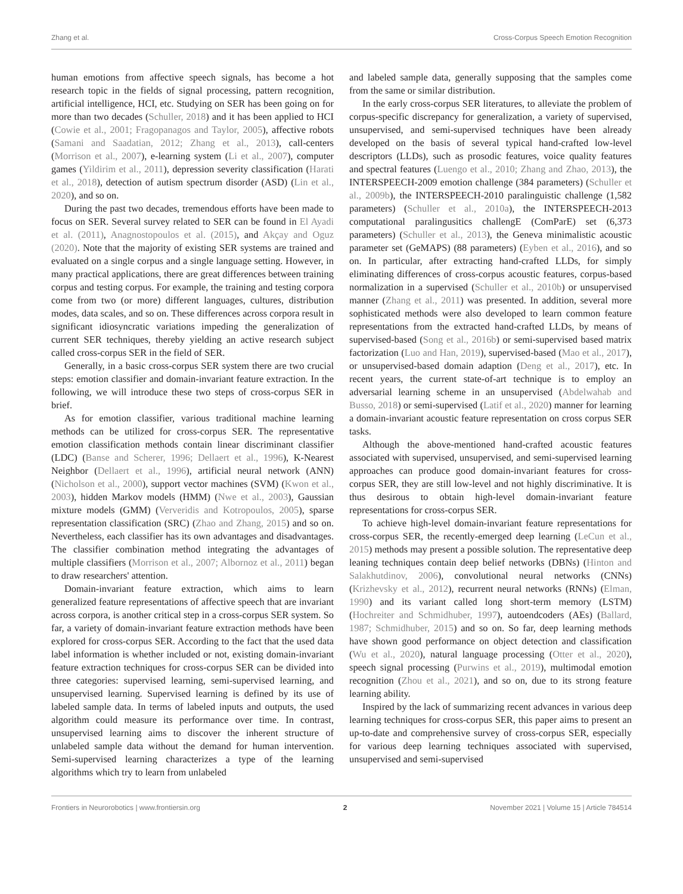Zhang et al. Cross-Corpus Speech Emotion Recognition
human emotions from affective speech signals, has become a hot research topic in the fields of signal processing, pattern recognition, artificial intelligence, HCI, etc. Studying on SER has been going on for more than two decades (Schuller, 2018) and it has been applied to HCI (Cowie et al., 2001; Fragopanagos and Taylor, 2005), affective robots (Samani and Saadatian, 2012; Zhang et al., 2013), call-centers (Morrison et al., 2007), e-learning system (Li et al., 2007), computer games (Yildirim et al., 2011), depression severity classification (Harati et al., 2018), detection of autism spectrum disorder (ASD) (Lin et al., 2020), and so on.
During the past two decades, tremendous efforts have been made to focus on SER. Several survey related to SER can be found in El Ayadi et al. (2011), Anagnostopoulos et al. (2015), and Akçay and Oguz (2020). Note that the majority of existing SER systems are trained and evaluated on a single corpus and a single language setting. However, in many practical applications, there are great differences between training corpus and testing corpus. For example, the training and testing corpora come from two (or more) different languages, cultures, distribution modes, data scales, and so on. These differences across corpora result in significant idiosyncratic variations impeding the generalization of current SER techniques, thereby yielding an active research subject called cross-corpus SER in the field of SER.
Generally, in a basic cross-corpus SER system there are two crucial steps: emotion classifier and domain-invariant feature extraction. In the following, we will introduce these two steps of cross-corpus SER in brief.
As for emotion classifier, various traditional machine learning methods can be utilized for cross-corpus SER. The representative emotion classification methods contain linear discriminant classifier (LDC) (Banse and Scherer, 1996; Dellaert et al., 1996), K-Nearest Neighbor (Dellaert et al., 1996), artificial neural network (ANN) (Nicholson et al., 2000), support vector machines (SVM) (Kwon et al., 2003), hidden Markov models (HMM) (Nwe et al., 2003), Gaussian mixture models (GMM) (Ververidis and Kotropoulos, 2005), sparse representation classification (SRC) (Zhao and Zhang, 2015) and so on. Nevertheless, each classifier has its own advantages and disadvantages. The classifier combination method integrating the advantages of multiple classifiers (Morrison et al., 2007; Albornoz et al., 2011) began to draw researchers' attention.
Domain-invariant feature extraction, which aims to learn generalized feature representations of affective speech that are invariant across corpora, is another critical step in a cross-corpus SER system. So far, a variety of domain-invariant feature extraction methods have been explored for cross-corpus SER. According to the fact that the used data label information is whether included or not, existing domain-invariant feature extraction techniques for cross-corpus SER can be divided into three categories: supervised learning, semi-supervised learning, and unsupervised learning. Supervised learning is defined by its use of labeled sample data. In terms of labeled inputs and outputs, the used algorithm could measure its performance over time. In contrast, unsupervised learning aims to discover the inherent structure of unlabeled sample data without the demand for human intervention. Semi-supervised learning characterizes a type of the learning algorithms which try to learn from unlabeled
and labeled sample data, generally supposing that the samples come from the same or similar distribution.
In the early cross-corpus SER literatures, to alleviate the problem of corpus-specific discrepancy for generalization, a variety of supervised, unsupervised, and semi-supervised techniques have been already developed on the basis of several typical hand-crafted low-level descriptors (LLDs), such as prosodic features, voice quality features and spectral features (Luengo et al., 2010; Zhang and Zhao, 2013), the INTERSPEECH-2009 emotion challenge (384 parameters) (Schuller et al., 2009b), the INTERSPEECH-2010 paralinguistic challenge (1,582 parameters) (Schuller et al., 2010a), the INTERSPEECH-2013 computational paralingusitics challengE (ComParE) set (6,373 parameters) (Schuller et al., 2013), the Geneva minimalistic acoustic parameter set (GeMAPS) (88 parameters) (Eyben et al., 2016), and so on. In particular, after extracting hand-crafted LLDs, for simply eliminating differences of cross-corpus acoustic features, corpus-based normalization in a supervised (Schuller et al., 2010b) or unsupervised manner (Zhang et al., 2011) was presented. In addition, several more sophisticated methods were also developed to learn common feature representations from the extracted hand-crafted LLDs, by means of supervised-based (Song et al., 2016b) or semi-supervised based matrix factorization (Luo and Han, 2019), supervised-based (Mao et al., 2017), or unsupervised-based domain adaption (Deng et al., 2017), etc. In recent years, the current state-of-art technique is to employ an adversarial learning scheme in an unsupervised (Abdelwahab and Busso, 2018) or semi-supervised (Latif et al., 2020) manner for learning a domain-invariant acoustic feature representation on cross corpus SER tasks.
Although the above-mentioned hand-crafted acoustic features associated with supervised, unsupervised, and semi-supervised learning approaches can produce good domain-invariant features for cross-corpus SER, they are still low-level and not highly discriminative. It is thus desirous to obtain high-level domain-invariant feature representations for cross-corpus SER.
To achieve high-level domain-invariant feature representations for cross-corpus SER, the recently-emerged deep learning (LeCun et al., 2015) methods may present a possible solution. The representative deep leaning techniques contain deep belief networks (DBNs) (Hinton and Salakhutdinov, 2006), convolutional neural networks (CNNs) (Krizhevsky et al., 2012), recurrent neural networks (RNNs) (Elman, 1990) and its variant called long short-term memory (LSTM) (Hochreiter and Schmidhuber, 1997), autoendcoders (AEs) (Ballard, 1987; Schmidhuber, 2015) and so on. So far, deep learning methods have shown good performance on object detection and classification (Wu et al., 2020), natural language processing (Otter et al., 2020), speech signal processing (Purwins et al., 2019), multimodal emotion recognition (Zhou et al., 2021), and so on, due to its strong feature learning ability.
Inspired by the lack of summarizing recent advances in various deep learning techniques for cross-corpus SER, this paper aims to present an up-to-date and comprehensive survey of cross-corpus SER, especially for various deep learning techniques associated with supervised, unsupervised and semi-supervised
Frontiers in Neurorobotics | www.frontiersin.org 2 November 2021 | Volume 15 | Article 784514